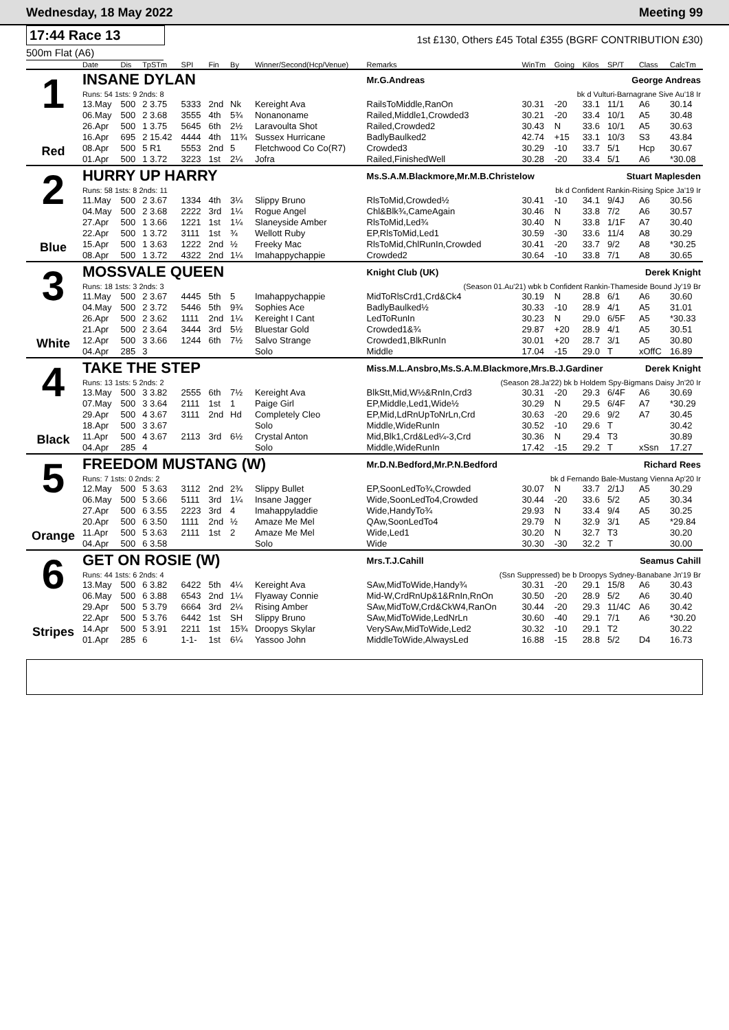Wednesday, 18 May 2022 Meeting 99
17:44 Race 13
1st £130, Others £45 Total £355 (BGRF CONTRIBUTION £30)
500m Flat (A6)
| | Date | Dis | TpSTm | SPI | Fin | By | Winner/Second(Hcp/Venue) | Remarks | WinTm | Going | Kilos | SP/T | Class | CalcTm |
| --- | --- | --- | --- | --- | --- | --- | --- | --- | --- | --- | --- | --- | --- | --- |
| 1 Red | INSANE DYLAN | | | | | | | Mr.G.Andreas George Andreas | | | | | | |
| | Runs: 54 1sts: 9 2nds: 8 | | | | | | | bk d Vulturi-Barnagrane Sive Au'18 Ir | | | | | | |
| | 13.May | 500 | 2 3.75 | 5333 | 2nd | Nk | Kereight Ava | RailsToMiddle,RanOn | 30.31 | -20 | 33.1 | 11/1 | A6 | 30.14 |
| | 06.May | 500 | 2 3.68 | 3555 | 4th | 5¾ | Nonanoname | Railed,Middle1,Crowded3 | 30.21 | -20 | 33.4 | 10/1 | A5 | 30.48 |
| | 26.Apr | 500 | 1 3.75 | 5645 | 6th | 2½ | Laravoulta Shot | Railed,Crowded2 | 30.43 | N | 33.6 | 10/1 | A5 | 30.63 |
| | 16.Apr | 695 | 2 15.42 | 4444 | 4th | 11¾ | Sussex Hurricane | BadlyBaulked2 | 42.74 | +15 | 33.1 | 10/3 | S3 | 43.84 |
| | 08.Apr | 500 | 5 R1 | 5553 | 2nd | 5 | Fletchwood Co Co(R7) | Crowded3 | 30.29 | -10 | 33.7 | 5/1 | Hcp | 30.67 |
| | 01.Apr | 500 | 1 3.72 | 3223 | 1st | 2¼ | Jofra | Railed,FinishedWell | 30.28 | -20 | 33.4 | 5/1 | A6 | *30.08 |
| 2 Blue | HURRY UP HARRY | | | | | | | Ms.S.A.M.Blackmore,Mr.M.B.Christelow Stuart Maplesden | | | | | | |
| | Runs: 58 1sts: 8 2nds: 11 | | | | | | | bk d Confident Rankin-Rising Spice Ja'19 Ir | | | | | | |
| | 11.May | 500 | 2 3.67 | 1334 | 4th | 3¼ | Slippy Bruno | RlsToMid,Crowded½ | 30.41 | -10 | 34.1 | 9/4J | A6 | 30.56 |
| | 04.May | 500 | 2 3.68 | 2222 | 3rd | 1¼ | Rogue Angel | Chl&Blk¾,CameAgain | 30.46 | N | 33.8 | 7/2 | A6 | 30.57 |
| | 27.Apr | 500 | 1 3.66 | 1221 | 1st | 1¼ | Slaneyside Amber | RlsToMid,Led¾ | 30.40 | N | 33.8 | 1/1F | A7 | 30.40 |
| | 22.Apr | 500 | 1 3.72 | 3111 | 1st | ¾ | Wellott Ruby | EP,RlsToMid,Led1 | 30.59 | -30 | 33.6 | 11/4 | A8 | 30.29 |
| | 15.Apr | 500 | 1 3.63 | 1222 | 2nd | ½ | Freeky Mac | RlsToMid,ChlRunIn,Crowded | 30.41 | -20 | 33.7 | 9/2 | A8 | *30.25 |
| | 08.Apr | 500 | 1 3.72 | 4322 | 2nd | 1¼ | Imahappychappie | Crowded2 | 30.64 | -10 | 33.8 | 7/1 | A8 | 30.65 |
| 3 White | MOSSVALE QUEEN | | | | | | | Knight Club (UK) Derek Knight | | | | | | |
| | Runs: 18 1sts: 3 2nds: 3 | | | | | | | (Season 01.Au'21) wbk b Confident Rankin-Thameside Bound Jy'19 Br | | | | | | |
| | 11.May | 500 | 2 3.67 | 4445 | 5th | 5 | Imahappychappie | MidToRlsCrd1,Crd&Ck4 | 30.19 | N | 28.8 | 6/1 | A6 | 30.60 |
| | 04.May | 500 | 2 3.72 | 5446 | 5th | 9¾ | Sophies Ace | BadlyBaulked½ | 30.33 | -10 | 28.9 | 4/1 | A5 | 31.01 |
| | 26.Apr | 500 | 2 3.62 | 1111 | 2nd | 1¼ | Kereight I Cant | LedToRunIn | 30.23 | N | 29.0 | 6/5F | A5 | *30.33 |
| | 21.Apr | 500 | 2 3.64 | 3444 | 3rd | 5½ | Bluestar Gold | Crowded1&¾ | 29.87 | +20 | 28.9 | 4/1 | A5 | 30.51 |
| | 12.Apr | 500 | 3 3.66 | 1244 | 6th | 7½ | Salvo Strange | Crowded1,BlkRunIn | 30.01 | +20 | 28.7 | 3/1 | A5 | 30.80 |
| | 04.Apr | 285 | 3 | | | | Solo | Middle | 17.04 | -15 | 29.0 | T | xOffC | 16.89 |
| 4 Black | TAKE THE STEP | | | | | | | Miss.M.L.Ansbro,Ms.S.A.M.Blackmore,Mrs.B.J.Gardiner Derek Knight | | | | | | |
| | Runs: 13 1sts: 5 2nds: 2 | | | | | | | (Season 28.Ja'22) bk b Holdem Spy-Bigmans Daisy Jn'20 Ir | | | | | | |
| | 13.May | 500 | 3 3.82 | 2555 | 6th | 7½ | Kereight Ava | BlkStt,Mid,W½&RnIn,Crd3 | 30.31 | -20 | 29.3 | 6/4F | A6 | 30.69 |
| | 07.May | 500 | 3 3.64 | 2111 | 1st | 1 | Paige Girl | EP,Middle,Led1,Wide½ | 30.29 | N | 29.5 | 6/4F | A7 | *30.29 |
| | 29.Apr | 500 | 4 3.67 | 3111 | 2nd | Hd | Completely Cleo | EP,Mid,LdRnUpToNrLn,Crd | 30.63 | -20 | 29.6 | 9/2 | A7 | 30.45 |
| | 18.Apr | 500 | 3 3.67 | | | | Solo | Middle,WideRunIn | 30.52 | -10 | 29.6 | T | | 30.42 |
| | 11.Apr | 500 | 4 3.67 | 2113 | 3rd | 6½ | Crystal Anton | Mid,Blk1,Crd&Led¼-3,Crd | 30.36 | N | 29.4 | T3 | | 30.89 |
| | 04.Apr | 285 | 4 | | | | Solo | Middle,WideRunIn | 17.42 | -15 | 29.2 | T | xSsn | 17.27 |
| 5 Orange | FREEDOM MUSTANG (W) | | | | | | | Mr.D.N.Bedford,Mr.P.N.Bedford Richard Rees | | | | | | |
| | Runs: 7 1sts: 0 2nds: 2 | | | | | | | bk d Fernando Bale-Mustang Vienna Ap'20 Ir | | | | | | |
| | 12.May | 500 | 5 3.63 | 3112 | 2nd | 2¾ | Slippy Bullet | EP,SoonLedTo¾,Crowded | 30.07 | N | 33.7 | 2/1J | A5 | 30.29 |
| | 06.May | 500 | 5 3.66 | 5111 | 3rd | 1¼ | Insane Jagger | Wide,SoonLedTo4,Crowded | 30.44 | -20 | 33.6 | 5/2 | A5 | 30.34 |
| | 27.Apr | 500 | 6 3.55 | 2223 | 3rd | 4 | Imahappyladdie | Wide,HandyTo¾ | 29.93 | N | 33.4 | 9/4 | A5 | 30.25 |
| | 20.Apr | 500 | 6 3.50 | 1111 | 2nd | ½ | Amaze Me Mel | QAw,SoonLedTo4 | 29.79 | N | 32.9 | 3/1 | A5 | *29.84 |
| | 11.Apr | 500 | 5 3.63 | 2111 | 1st | 2 | Amaze Me Mel | Wide,Led1 | 30.20 | N | 32.7 | T3 | | 30.20 |
| | 04.Apr | 500 | 6 3.58 | | | | Solo | Wide | 30.30 | -30 | 32.2 | T | | 30.00 |
| 6 Stripes | GET ON ROSIE (W) | | | | | | | Mrs.T.J.Cahill Seamus Cahill | | | | | | |
| | Runs: 44 1sts: 6 2nds: 4 | | | | | | | (Ssn Suppressed) be b Droopys Sydney-Banabane Jn'19 Br | | | | | | |
| | 13.May | 500 | 6 3.82 | 6422 | 5th | 4¼ | Kereight Ava | SAw,MidToWide,Handy¾ | 30.31 | -20 | 29.1 | 15/8 | A6 | 30.43 |
| | 06.May | 500 | 6 3.88 | 6543 | 2nd | 1¼ | Flyaway Connie | Mid-W,CrdRnUp&1&RnIn,RnOn | 30.50 | -20 | 28.9 | 5/2 | A6 | 30.40 |
| | 29.Apr | 500 | 5 3.79 | 6664 | 3rd | 2¼ | Rising Amber | SAw,MidToW,Crd&CkW4,RanOn | 30.44 | -20 | 29.3 | 11/4C | A6 | 30.42 |
| | 22.Apr | 500 | 5 3.76 | 6442 | 1st | SH | Slippy Bruno | SAw,MidToWide,LedNrLn | 30.60 | -40 | 29.1 | 7/1 | A6 | *30.20 |
| | 14.Apr | 500 | 5 3.91 | 2211 | 1st | 15¾ | Droopys Skylar | VerySAw,MidToWide,Led2 | 30.32 | -10 | 29.1 | T2 | | 30.22 |
| | 01.Apr | 285 | 6 | 1-1- | 1st | 6¼ | Yassoo John | MiddleToWide,AlwaysLed | 16.88 | -15 | 28.8 | 5/2 | D4 | 16.73 |